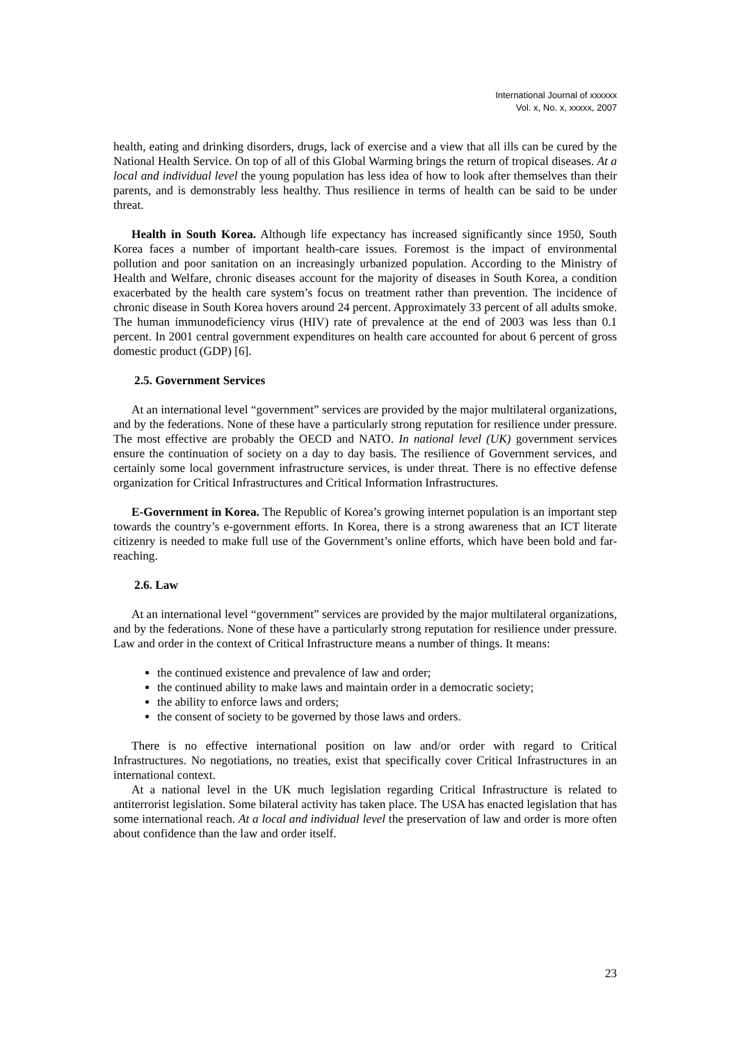International Journal of xxxxxx
Vol. x, No. x, xxxxx, 2007
health, eating and drinking disorders, drugs, lack of exercise and a view that all ills can be cured by the National Health Service. On top of all of this Global Warming brings the return of tropical diseases. At a local and individual level the young population has less idea of how to look after themselves than their parents, and is demonstrably less healthy. Thus resilience in terms of health can be said to be under threat.
Health in South Korea. Although life expectancy has increased significantly since 1950, South Korea faces a number of important health-care issues. Foremost is the impact of environmental pollution and poor sanitation on an increasingly urbanized population. According to the Ministry of Health and Welfare, chronic diseases account for the majority of diseases in South Korea, a condition exacerbated by the health care system’s focus on treatment rather than prevention. The incidence of chronic disease in South Korea hovers around 24 percent. Approximately 33 percent of all adults smoke. The human immunodeficiency virus (HIV) rate of prevalence at the end of 2003 was less than 0.1 percent. In 2001 central government expenditures on health care accounted for about 6 percent of gross domestic product (GDP) [6].
2.5. Government Services
At an international level “government” services are provided by the major multilateral organizations, and by the federations. None of these have a particularly strong reputation for resilience under pressure. The most effective are probably the OECD and NATO. In national level (UK) government services ensure the continuation of society on a day to day basis. The resilience of Government services, and certainly some local government infrastructure services, is under threat. There is no effective defense organization for Critical Infrastructures and Critical Information Infrastructures.
E-Government in Korea. The Republic of Korea’s growing internet population is an important step towards the country’s e-government efforts. In Korea, there is a strong awareness that an ICT literate citizenry is needed to make full use of the Government’s online efforts, which have been bold and far-reaching.
2.6. Law
At an international level “government” services are provided by the major multilateral organizations, and by the federations. None of these have a particularly strong reputation for resilience under pressure. Law and order in the context of Critical Infrastructure means a number of things. It means:
the continued existence and prevalence of law and order;
the continued ability to make laws and maintain order in a democratic society;
the ability to enforce laws and orders;
the consent of society to be governed by those laws and orders.
There is no effective international position on law and/or order with regard to Critical Infrastructures. No negotiations, no treaties, exist that specifically cover Critical Infrastructures in an international context.
At a national level in the UK much legislation regarding Critical Infrastructure is related to antiterrorist legislation. Some bilateral activity has taken place. The USA has enacted legislation that has some international reach. At a local and individual level the preservation of law and order is more often about confidence than the law and order itself.
23